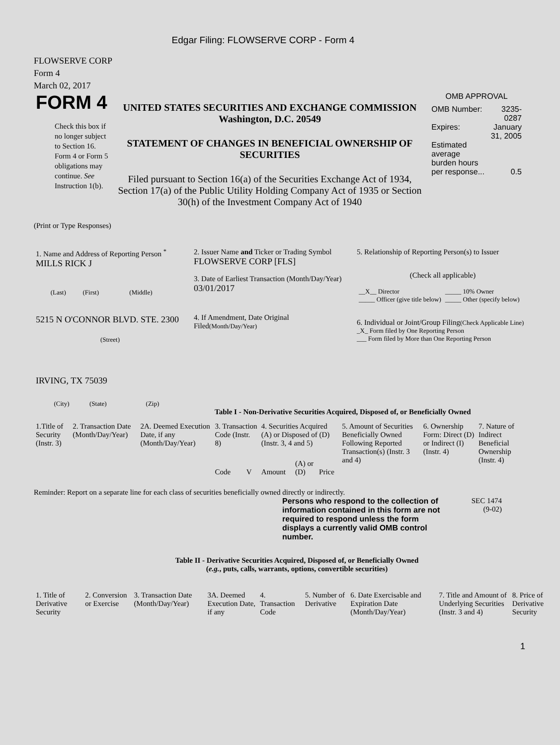Edgar Filing: FLOWSERVE CORP - Form 4
FLOWSERVE CORP
Form 4
March 02, 2017
| FORM 4 Check this box if no longer subject to Section 16. Form 4 or Form 5 obligations may continue. See Instruction 1(b). | UNITED STATES SECURITIES AND EXCHANGE COMMISSION Washington, D.C. 20549 STATEMENT OF CHANGES IN BENEFICIAL OWNERSHIP OF SECURITIES Filed pursuant to Section 16(a) of the Securities Exchange Act of 1934, Section 17(a) of the Public Utility Holding Company Act of 1935 or Section 30(h) of the Investment Company Act of 1940 | OMB APPROVAL / OMB Number: / 3235-0287 / / Expires: / January 31, 2005 / / Estimated average burden hours per response... / 0.5 / |
(Print or Type Responses)
| 1. Name and Address of Reporting Person <sup>*</sup> MILLS RICK J / (Last) / (First) / (Middle) / 5215 N O'CONNOR BLVD. STE. 2300 (Street) IRVING, TX 75039 / (City) / (State) / (Zip) / | 2. Issuer Name and Ticker or Trading Symbol FLOWSERVE CORP [FLS] 3. Date of Earliest Transaction (Month/Day/Year) 03/01/2017 4. If Amendment, Date Original Filed (Month/Day/Year) | 5. Relationship of Reporting Person(s) to Issuer (Check all applicable) / __X__ Director _____ Officer (give title below) / _____ 10% Owner _____ Other (specify below) / 6. Individual or Joint/Group Filing (Check Applicable Line) _X_ Form filed by One Reporting Person ___ Form filed by More than One Reporting Person |
Table I - Non-Derivative Securities Acquired, Disposed of, or Beneficially Owned
| 1.Title of Security (Instr. 3) | 2. Transaction Date (Month/Day/Year) | 2A. Deemed Execution Date, if any (Month/Day/Year) | 3. Transaction Code (Instr. 8) | | 4. Securities Acquired (A) or Disposed of (D) (Instr. 3, 4 and 5) | | | 5. Amount of Securities Beneficially Owned Following Reported Transaction(s) (Instr. 3 and 4) | 6. Ownership Form: Direct (D) or Indirect (I) (Instr. 4) | 7. Nature of Indirect Beneficial Ownership (Instr. 4) |
| --- | --- | --- | --- | --- | --- | --- | --- | --- | --- | --- |
| | | | Code | V | Amount | (A) or (D) | Price | | | |
Reminder: Report on a separate line for each class of securities beneficially owned directly or indirectly.
| Persons who respond to the collection of information contained in this form are not required to respond unless the form displays a currently valid OMB control number. | SEC 1474 (9-02) |
Table II - Derivative Securities Acquired, Disposed of, or Beneficially Owned
(e.g., puts, calls, warrants, options, convertible securities)
| 1. Title of Derivative Security | 2. Conversion or Exercise | 3. Transaction Date (Month/Day/Year) | 3A. Deemed Execution Date, if any | 4. Transaction Code | 5. Number of Derivative | 6. Date Exercisable and Expiration Date (Month/Day/Year) | 7. Title and Amount of Underlying Securities (Instr. 3 and 4) | 8. Price of Derivative Security |
1